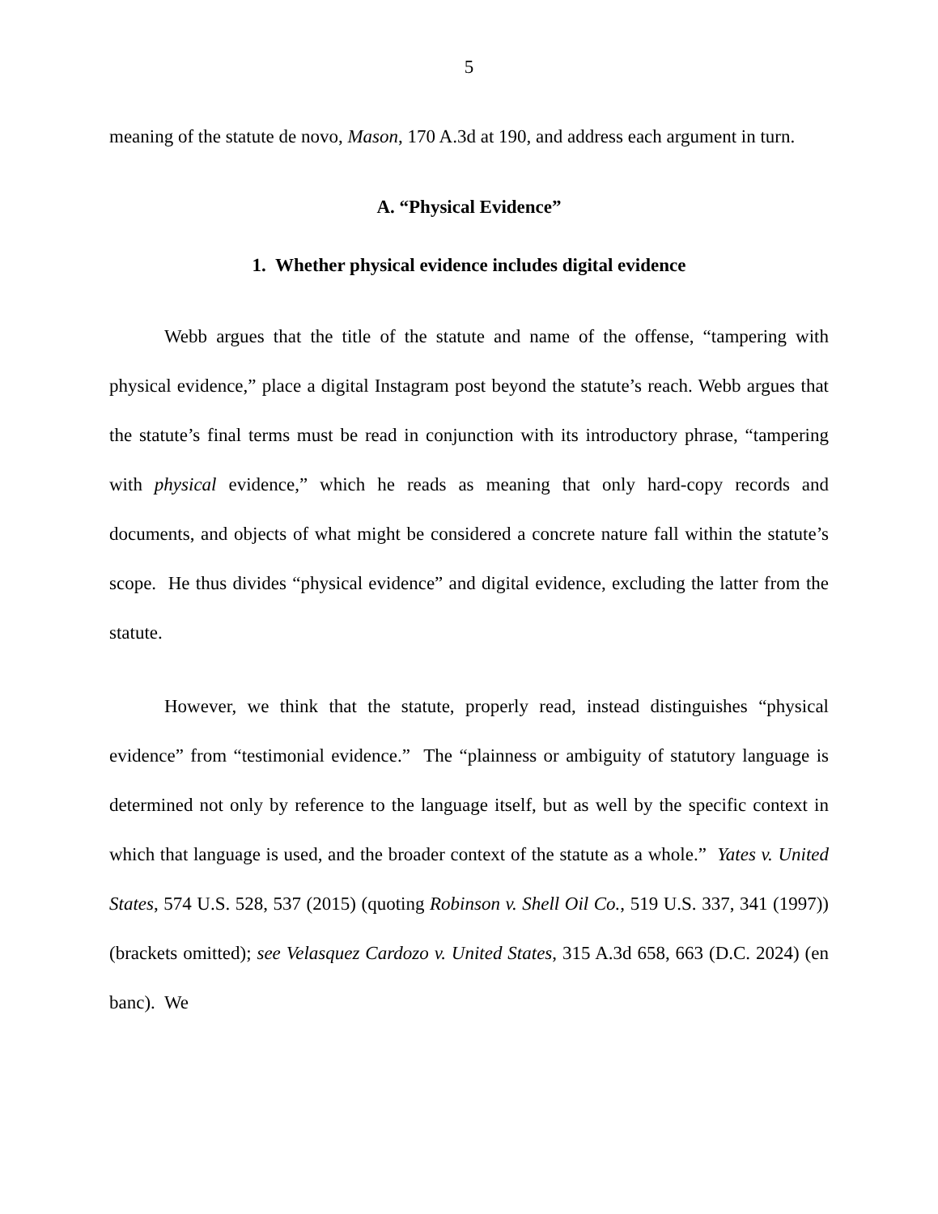5
meaning of the statute de novo, Mason, 170 A.3d at 190, and address each argument in turn.
A. “Physical Evidence”
1. Whether physical evidence includes digital evidence
Webb argues that the title of the statute and name of the offense, “tampering with physical evidence,” place a digital Instagram post beyond the statute’s reach. Webb argues that the statute’s final terms must be read in conjunction with its introductory phrase, “tampering with physical evidence,” which he reads as meaning that only hard-copy records and documents, and objects of what might be considered a concrete nature fall within the statute’s scope. He thus divides “physical evidence” and digital evidence, excluding the latter from the statute.
However, we think that the statute, properly read, instead distinguishes “physical evidence” from “testimonial evidence.” The “plainness or ambiguity of statutory language is determined not only by reference to the language itself, but as well by the specific context in which that language is used, and the broader context of the statute as a whole.” Yates v. United States, 574 U.S. 528, 537 (2015) (quoting Robinson v. Shell Oil Co., 519 U.S. 337, 341 (1997)) (brackets omitted); see Velasquez Cardozo v. United States, 315 A.3d 658, 663 (D.C. 2024) (en banc). We